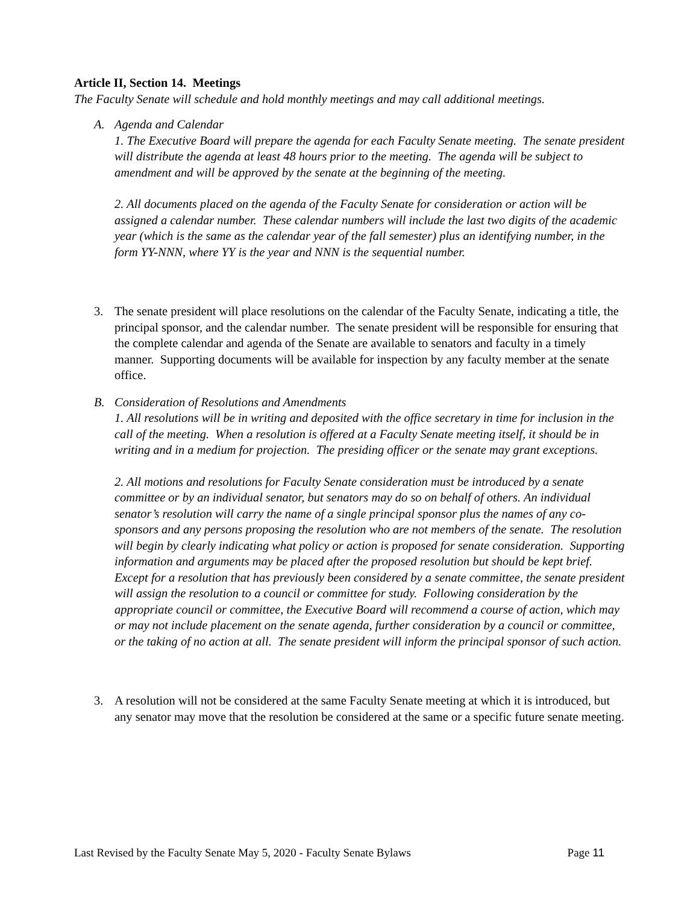Article II, Section 14. Meetings
The Faculty Senate will schedule and hold monthly meetings and may call additional meetings.
A. Agenda and Calendar
1. The Executive Board will prepare the agenda for each Faculty Senate meeting. The senate president will distribute the agenda at least 48 hours prior to the meeting. The agenda will be subject to amendment and will be approved by the senate at the beginning of the meeting.
2. All documents placed on the agenda of the Faculty Senate for consideration or action will be assigned a calendar number. These calendar numbers will include the last two digits of the academic year (which is the same as the calendar year of the fall semester) plus an identifying number, in the form YY-NNN, where YY is the year and NNN is the sequential number.
3. The senate president will place resolutions on the calendar of the Faculty Senate, indicating a title, the principal sponsor, and the calendar number. The senate president will be responsible for ensuring that the complete calendar and agenda of the Senate are available to senators and faculty in a timely manner. Supporting documents will be available for inspection by any faculty member at the senate office.
B. Consideration of Resolutions and Amendments
1. All resolutions will be in writing and deposited with the office secretary in time for inclusion in the call of the meeting. When a resolution is offered at a Faculty Senate meeting itself, it should be in writing and in a medium for projection. The presiding officer or the senate may grant exceptions.
2. All motions and resolutions for Faculty Senate consideration must be introduced by a senate committee or by an individual senator, but senators may do so on behalf of others. An individual senator’s resolution will carry the name of a single principal sponsor plus the names of any co-sponsors and any persons proposing the resolution who are not members of the senate. The resolution will begin by clearly indicating what policy or action is proposed for senate consideration. Supporting information and arguments may be placed after the proposed resolution but should be kept brief. Except for a resolution that has previously been considered by a senate committee, the senate president will assign the resolution to a council or committee for study. Following consideration by the appropriate council or committee, the Executive Board will recommend a course of action, which may or may not include placement on the senate agenda, further consideration by a council or committee, or the taking of no action at all. The senate president will inform the principal sponsor of such action.
3. A resolution will not be considered at the same Faculty Senate meeting at which it is introduced, but any senator may move that the resolution be considered at the same or a specific future senate meeting.
Last Revised by the Faculty Senate May 5, 2020 - Faculty Senate Bylaws Page 11